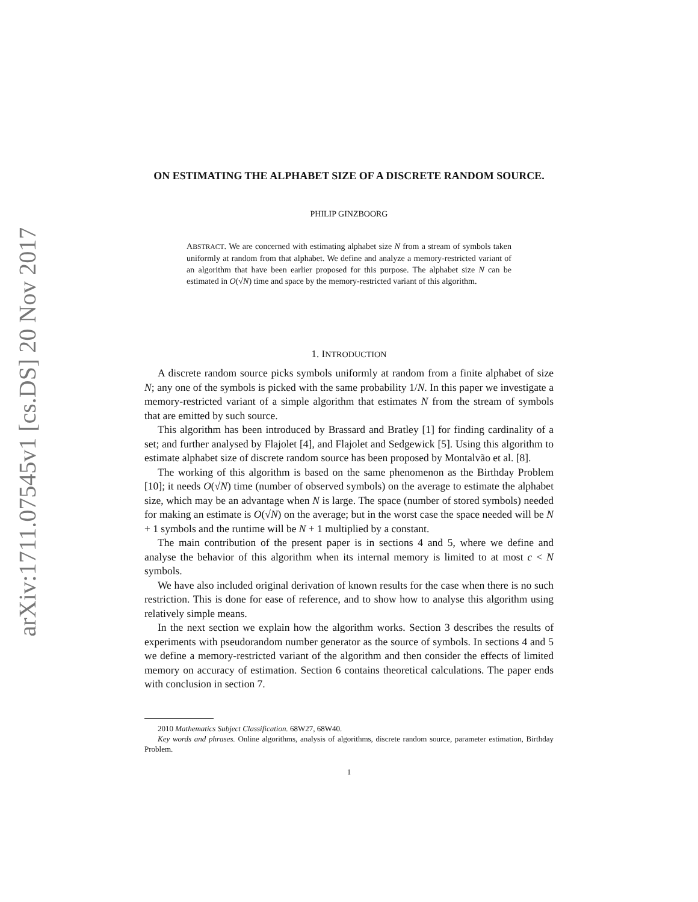arXiv:1711.07545v1 [cs.DS] 20 Nov 2017
ON ESTIMATING THE ALPHABET SIZE OF A DISCRETE RANDOM SOURCE.
PHILIP GINZBOORG
ABSTRACT. We are concerned with estimating alphabet size N from a stream of symbols taken uniformly at random from that alphabet. We define and analyze a memory-restricted variant of an algorithm that have been earlier proposed for this purpose. The alphabet size N can be estimated in O(√N) time and space by the memory-restricted variant of this algorithm.
1. INTRODUCTION
A discrete random source picks symbols uniformly at random from a finite alphabet of size N; any one of the symbols is picked with the same probability 1/N. In this paper we investigate a memory-restricted variant of a simple algorithm that estimates N from the stream of symbols that are emitted by such source.
This algorithm has been introduced by Brassard and Bratley [1] for finding cardinality of a set; and further analysed by Flajolet [4], and Flajolet and Sedgewick [5]. Using this algorithm to estimate alphabet size of discrete random source has been proposed by Montalvão et al. [8].
The working of this algorithm is based on the same phenomenon as the Birthday Problem [10]; it needs O(√N) time (number of observed symbols) on the average to estimate the alphabet size, which may be an advantage when N is large. The space (number of stored symbols) needed for making an estimate is O(√N) on the average; but in the worst case the space needed will be N + 1 symbols and the runtime will be N + 1 multiplied by a constant.
The main contribution of the present paper is in sections 4 and 5, where we define and analyse the behavior of this algorithm when its internal memory is limited to at most c < N symbols.
We have also included original derivation of known results for the case when there is no such restriction. This is done for ease of reference, and to show how to analyse this algorithm using relatively simple means.
In the next section we explain how the algorithm works. Section 3 describes the results of experiments with pseudorandom number generator as the source of symbols. In sections 4 and 5 we define a memory-restricted variant of the algorithm and then consider the effects of limited memory on accuracy of estimation. Section 6 contains theoretical calculations. The paper ends with conclusion in section 7.
2010 Mathematics Subject Classification. 68W27, 68W40.
Key words and phrases. Online algorithms, analysis of algorithms, discrete random source, parameter estimation, Birthday Problem.
1